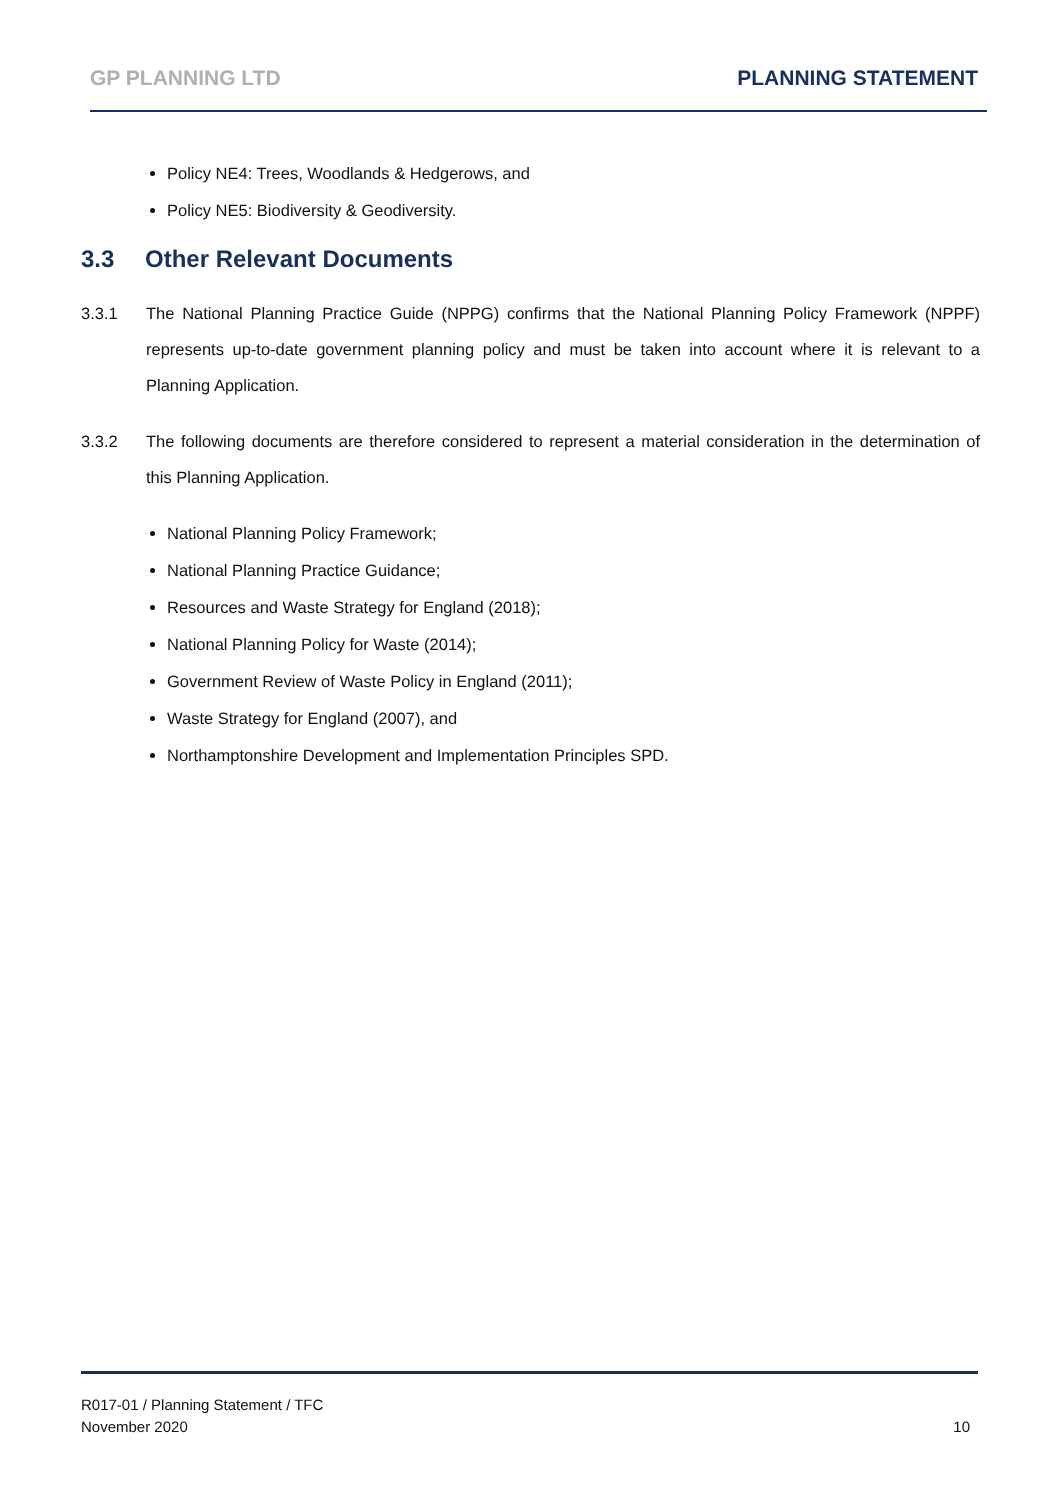GP PLANNING LTD PLANNING STATEMENT
Policy NE4: Trees, Woodlands & Hedgerows, and
Policy NE5: Biodiversity & Geodiversity.
3.3 Other Relevant Documents
3.3.1 The National Planning Practice Guide (NPPG) confirms that the National Planning Policy Framework (NPPF) represents up-to-date government planning policy and must be taken into account where it is relevant to a Planning Application.
3.3.2 The following documents are therefore considered to represent a material consideration in the determination of this Planning Application.
National Planning Policy Framework;
National Planning Practice Guidance;
Resources and Waste Strategy for England (2018);
National Planning Policy for Waste (2014);
Government Review of Waste Policy in England (2011);
Waste Strategy for England (2007), and
Northamptonshire Development and Implementation Principles SPD.
R017-01 / Planning Statement / TFC
November 2020
10